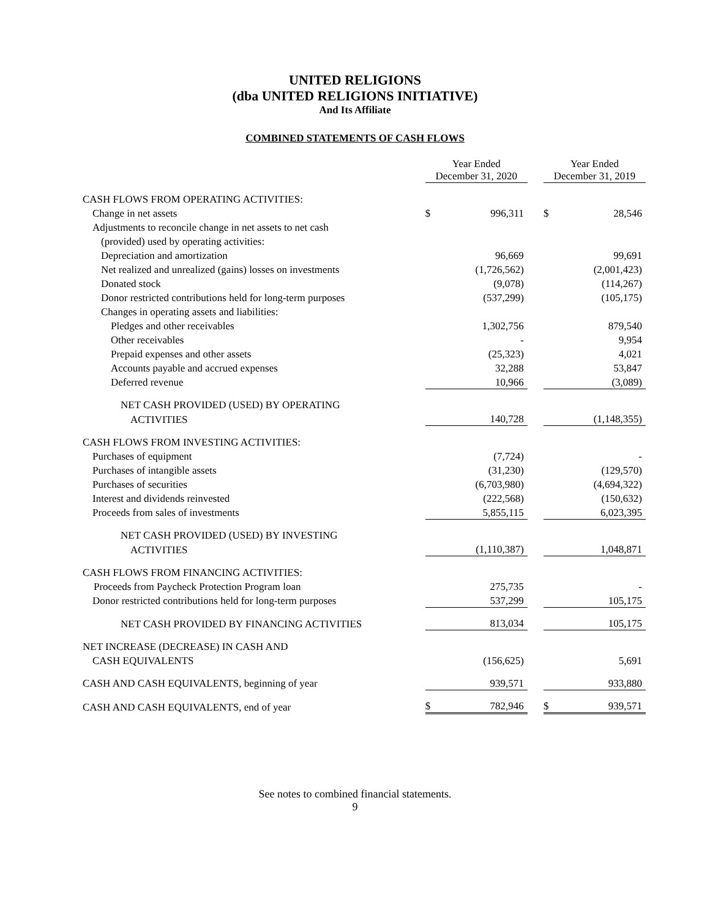UNITED RELIGIONS
(dba UNITED RELIGIONS INITIATIVE)
And Its Affiliate
COMBINED STATEMENTS OF CASH FLOWS
| | Year Ended December 31, 2020 | | | Year Ended December 31, 2019 | |
| CASH FLOWS FROM OPERATING ACTIVITIES: | | | | | |
| Change in net assets | $ | 996,311 | | $ | 28,546 |
| Adjustments to reconcile change in net assets to net cash | | | | | |
| (provided) used by operating activities: | | | | | |
| Depreciation and amortization | | 96,669 | | | 99,691 |
| Net realized and unrealized (gains) losses on investments | | (1,726,562) | | | (2,001,423) |
| Donated stock | | (9,078) | | | (114,267) |
| Donor restricted contributions held for long-term purposes | | (537,299) | | | (105,175) |
| Changes in operating assets and liabilities: | | | | | |
| Pledges and other receivables | | 1,302,756 | | | 879,540 |
| Other receivables | | - | | | 9,954 |
| Prepaid expenses and other assets | | (25,323) | | | 4,021 |
| Accounts payable and accrued expenses | | 32,288 | | | 53,847 |
| Deferred revenue | | 10,966 | | | (3,089) |
| NET CASH PROVIDED (USED) BY OPERATING | | | | | |
| ACTIVITIES | | 140,728 | | | (1,148,355) |
| CASH FLOWS FROM INVESTING ACTIVITIES: | | | | | |
| Purchases of equipment | | (7,724) | | | - |
| Purchases of intangible assets | | (31,230) | | | (129,570) |
| Purchases of securities | | (6,703,980) | | | (4,694,322) |
| Interest and dividends reinvested | | (222,568) | | | (150,632) |
| Proceeds from sales of investments | | 5,855,115 | | | 6,023,395 |
| NET CASH PROVIDED (USED) BY INVESTING | | | | | |
| ACTIVITIES | | (1,110,387) | | | 1,048,871 |
| CASH FLOWS FROM FINANCING ACTIVITIES: | | | | | |
| Proceeds from Paycheck Protection Program loan | | 275,735 | | | - |
| Donor restricted contributions held for long-term purposes | | 537,299 | | | 105,175 |
| NET CASH PROVIDED BY FINANCING ACTIVITIES | | 813,034 | | | 105,175 |
| NET INCREASE (DECREASE) IN CASH AND | | | | | |
| CASH EQUIVALENTS | | (156,625) | | | 5,691 |
| CASH AND CASH EQUIVALENTS, beginning of year | | 939,571 | | | 933,880 |
| CASH AND CASH EQUIVALENTS, end of year | $ | 782,946 | | $ | 939,571 |
See notes to combined financial statements.
9